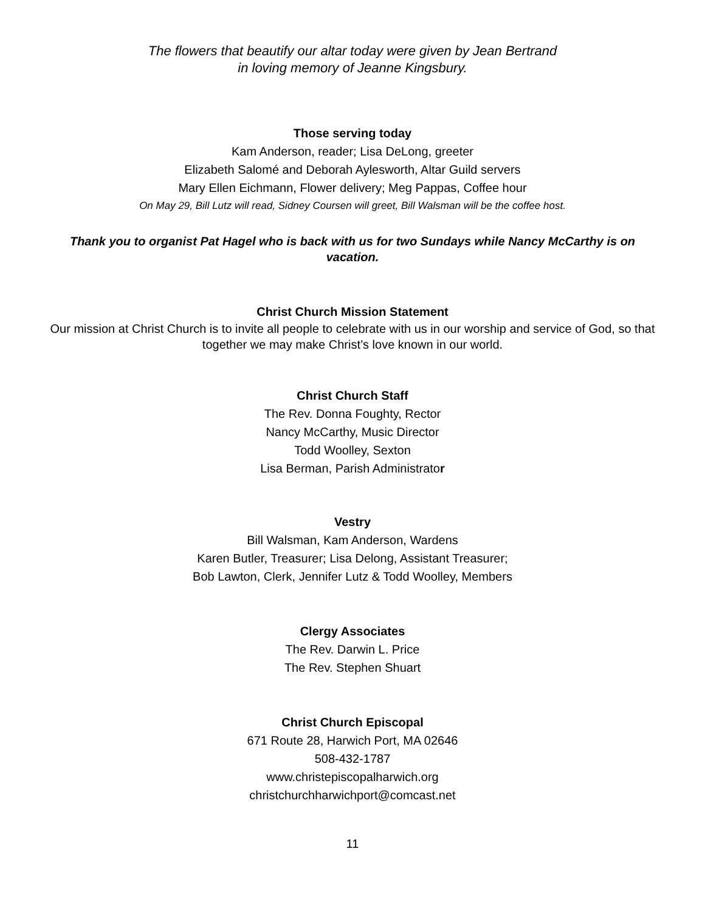The flowers that beautify our altar today were given by Jean Bertrand
in loving memory of Jeanne Kingsbury.
Those serving today
Kam Anderson, reader; Lisa DeLong, greeter
Elizabeth Salomé and Deborah Aylesworth, Altar Guild servers
Mary Ellen Eichmann, Flower delivery; Meg Pappas, Coffee hour
On May 29, Bill Lutz will read, Sidney Coursen will greet, Bill Walsman will be the coffee host.
Thank you to organist Pat Hagel who is back with us for two Sundays while Nancy McCarthy is on vacation.
Christ Church Mission Statement
Our mission at Christ Church is to invite all people to celebrate with us in our worship and service of God, so that together we may make Christ’s love known in our world.
Christ Church Staff
The Rev. Donna Foughty, Rector
Nancy McCarthy, Music Director
Todd Woolley, Sexton
Lisa Berman, Parish Administrator
Vestry
Bill Walsman, Kam Anderson, Wardens
Karen Butler, Treasurer; Lisa Delong, Assistant Treasurer;
Bob Lawton, Clerk, Jennifer Lutz & Todd Woolley, Members
Clergy Associates
The Rev. Darwin L. Price
The Rev. Stephen Shuart
Christ Church Episcopal
671 Route 28, Harwich Port, MA 02646
508-432-1787
www.christepiscopalharwich.org
christchurchharwichport@comcast.net
11